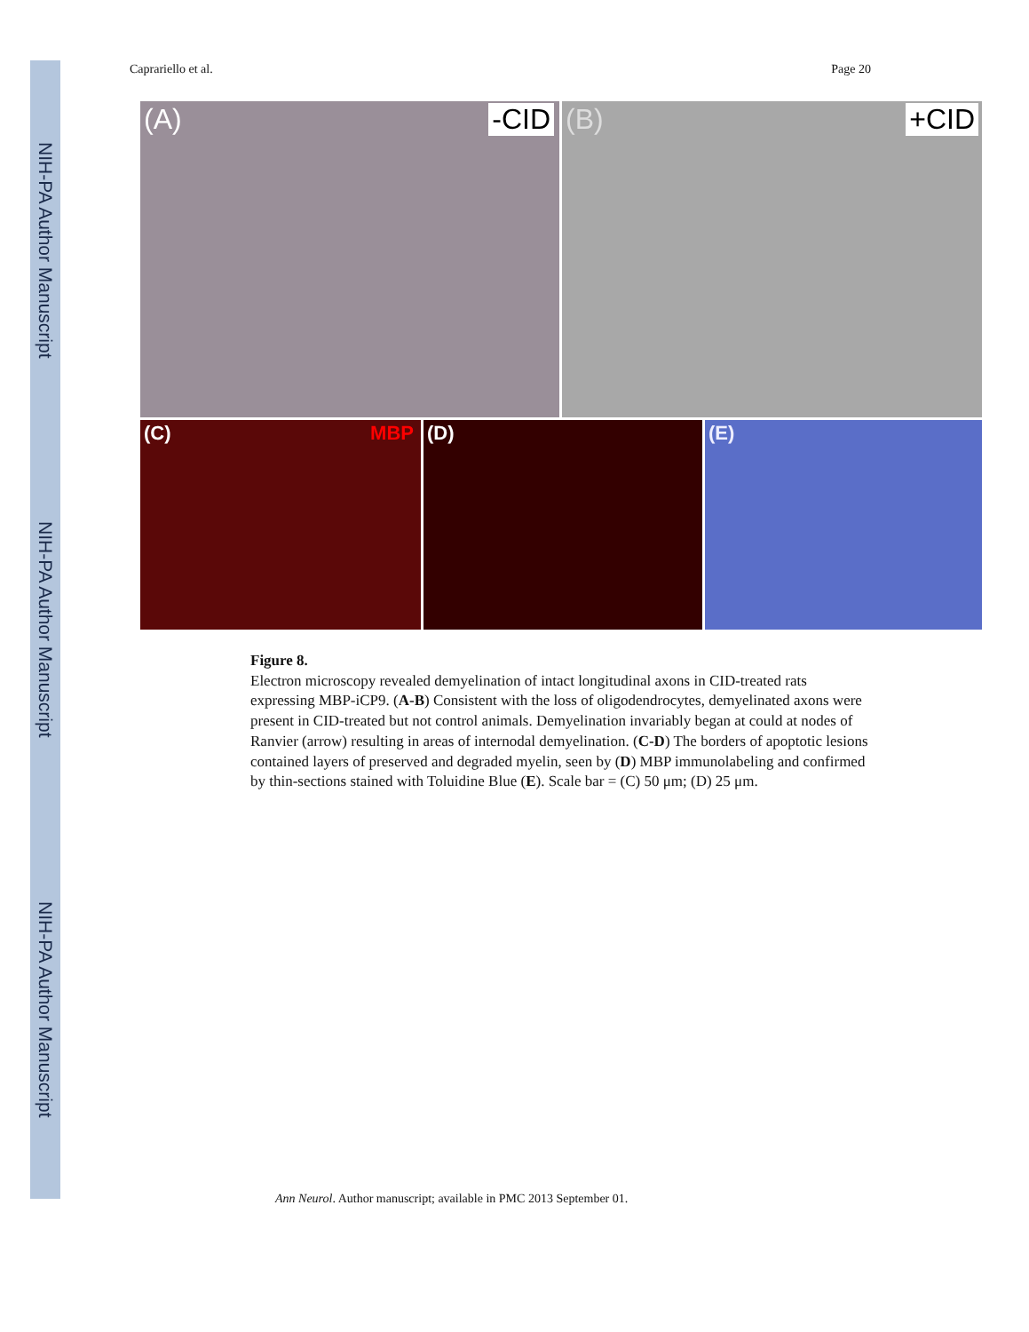NIH-PA Author Manuscript
NIH-PA Author Manuscript
NIH-PA Author Manuscript
Caprariello et al. Page 20
(A) -CID
(B) +CID
(C) MBP
(D)
(E)
Figure 8.
Electron microscopy revealed demyelination of intact longitudinal axons in CID-treated rats expressing MBP-iCP9. (A-B) Consistent with the loss of oligodendrocytes, demyelinated axons were present in CID-treated but not control animals. Demyelination invariably began at could at nodes of Ranvier (arrow) resulting in areas of internodal demyelination. (C-D) The borders of apoptotic lesions contained layers of preserved and degraded myelin, seen by (D) MBP immunolabeling and confirmed by thin-sections stained with Toluidine Blue (E). Scale bar = (C) 50 μm; (D) 25 μm.
Ann Neurol. Author manuscript; available in PMC 2013 September 01.